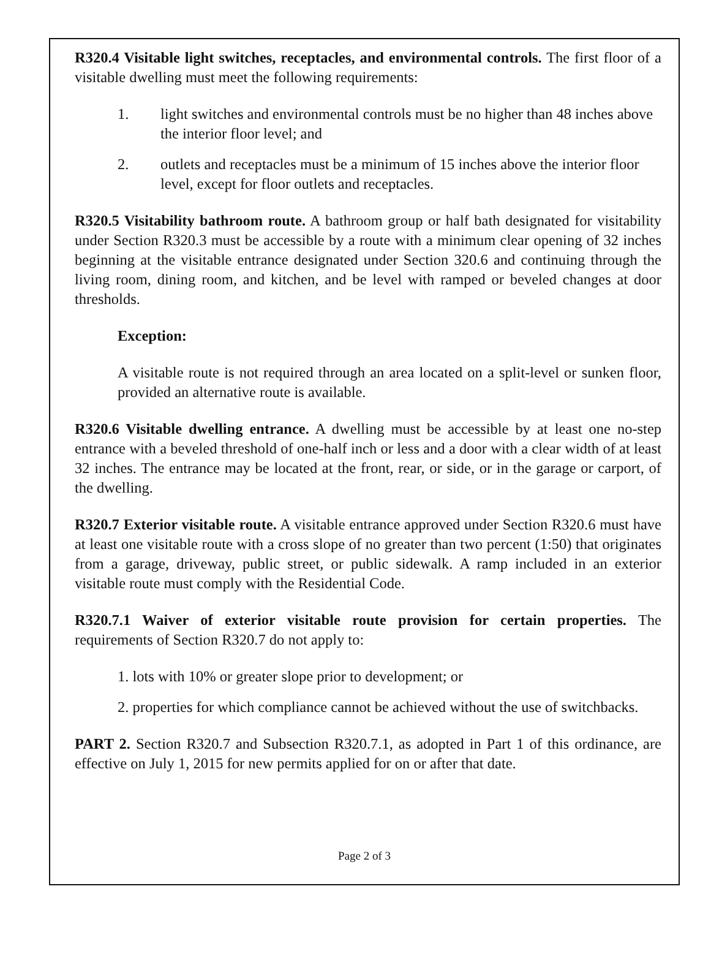R320.4 Visitable light switches, receptacles, and environmental controls. The first floor of a visitable dwelling must meet the following requirements:
1. light switches and environmental controls must be no higher than 48 inches above the interior floor level; and
2. outlets and receptacles must be a minimum of 15 inches above the interior floor level, except for floor outlets and receptacles.
R320.5 Visitability bathroom route. A bathroom group or half bath designated for visitability under Section R320.3 must be accessible by a route with a minimum clear opening of 32 inches beginning at the visitable entrance designated under Section 320.6 and continuing through the living room, dining room, and kitchen, and be level with ramped or beveled changes at door thresholds.
Exception:
A visitable route is not required through an area located on a split-level or sunken floor, provided an alternative route is available.
R320.6 Visitable dwelling entrance. A dwelling must be accessible by at least one no-step entrance with a beveled threshold of one-half inch or less and a door with a clear width of at least 32 inches. The entrance may be located at the front, rear, or side, or in the garage or carport, of the dwelling.
R320.7 Exterior visitable route. A visitable entrance approved under Section R320.6 must have at least one visitable route with a cross slope of no greater than two percent (1:50) that originates from a garage, driveway, public street, or public sidewalk. A ramp included in an exterior visitable route must comply with the Residential Code.
R320.7.1 Waiver of exterior visitable route provision for certain properties. The requirements of Section R320.7 do not apply to:
1. lots with 10% or greater slope prior to development; or
2. properties for which compliance cannot be achieved without the use of switchbacks.
PART 2. Section R320.7 and Subsection R320.7.1, as adopted in Part 1 of this ordinance, are effective on July 1, 2015 for new permits applied for on or after that date.
Page 2 of 3